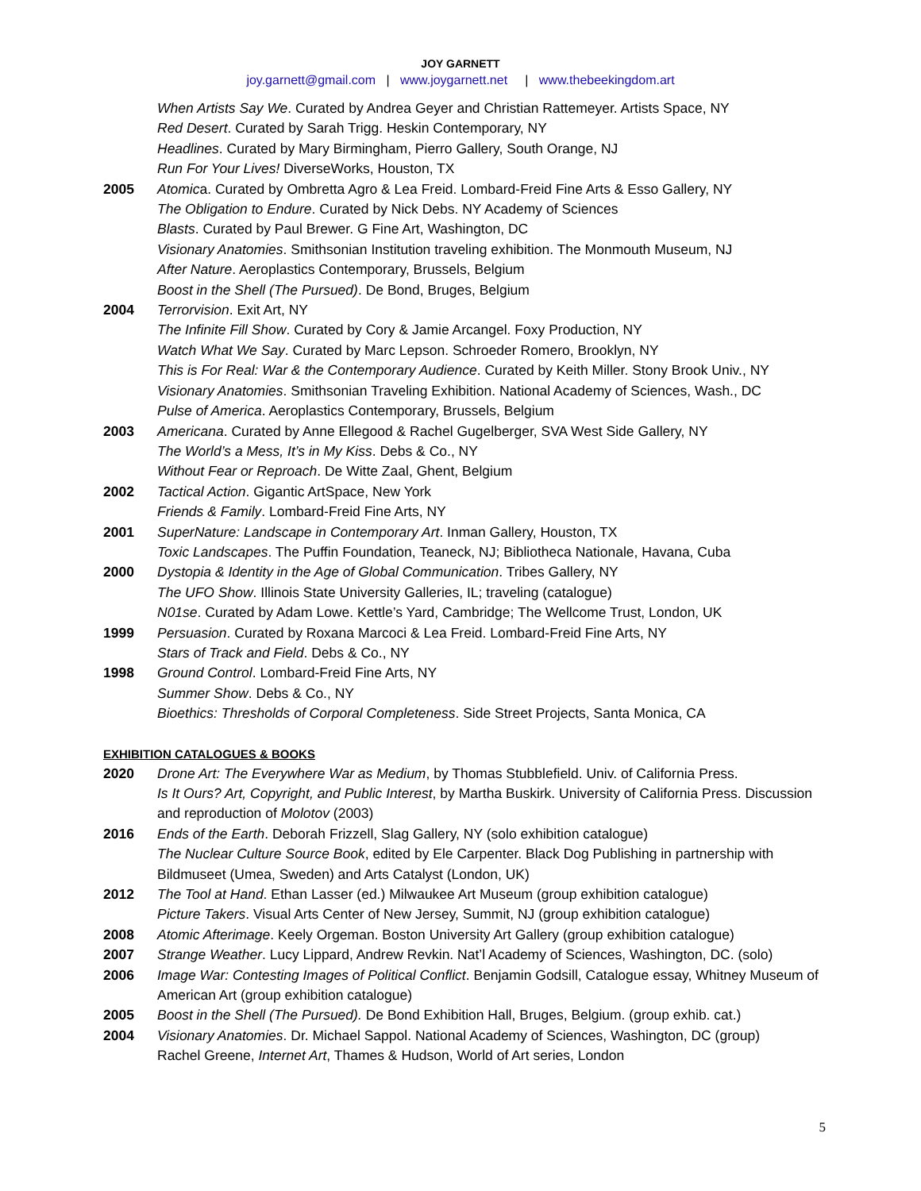JOY GARNETT
joy.garnett@gmail.com | www.joygarnett.net | www.thebeekingdom.art
When Artists Say We. Curated by Andrea Geyer and Christian Rattemeyer. Artists Space, NY
Red Desert. Curated by Sarah Trigg. Heskin Contemporary, NY
Headlines. Curated by Mary Birmingham, Pierro Gallery, South Orange, NJ
Run For Your Lives! DiverseWorks, Houston, TX
2005 Atomica. Curated by Ombretta Agro & Lea Freid. Lombard-Freid Fine Arts & Esso Gallery, NY
The Obligation to Endure. Curated by Nick Debs. NY Academy of Sciences
Blasts. Curated by Paul Brewer. G Fine Art, Washington, DC
Visionary Anatomies. Smithsonian Institution traveling exhibition. The Monmouth Museum, NJ
After Nature. Aeroplastics Contemporary, Brussels, Belgium
Boost in the Shell (The Pursued). De Bond, Bruges, Belgium
2004 Terrorvision. Exit Art, NY
The Infinite Fill Show. Curated by Cory & Jamie Arcangel. Foxy Production, NY
Watch What We Say. Curated by Marc Lepson. Schroeder Romero, Brooklyn, NY
This is For Real: War & the Contemporary Audience. Curated by Keith Miller. Stony Brook Univ., NY
Visionary Anatomies. Smithsonian Traveling Exhibition. National Academy of Sciences, Wash., DC
Pulse of America. Aeroplastics Contemporary, Brussels, Belgium
2003 Americana. Curated by Anne Ellegood & Rachel Gugelberger, SVA West Side Gallery, NY
The World’s a Mess, It’s in My Kiss. Debs & Co., NY
Without Fear or Reproach. De Witte Zaal, Ghent, Belgium
2002 Tactical Action. Gigantic ArtSpace, New York
Friends & Family. Lombard-Freid Fine Arts, NY
2001 SuperNature: Landscape in Contemporary Art. Inman Gallery, Houston, TX
Toxic Landscapes. The Puffin Foundation, Teaneck, NJ; Bibliotheca Nationale, Havana, Cuba
2000 Dystopia & Identity in the Age of Global Communication. Tribes Gallery, NY
The UFO Show. Illinois State University Galleries, IL; traveling (catalogue)
N01se. Curated by Adam Lowe. Kettle’s Yard, Cambridge; The Wellcome Trust, London, UK
1999 Persuasion. Curated by Roxana Marcoci & Lea Freid. Lombard-Freid Fine Arts, NY
Stars of Track and Field. Debs & Co., NY
1998 Ground Control. Lombard-Freid Fine Arts, NY
Summer Show. Debs & Co., NY
Bioethics: Thresholds of Corporal Completeness. Side Street Projects, Santa Monica, CA
EXHIBITION CATALOGUES & BOOKS
2020 Drone Art: The Everywhere War as Medium, by Thomas Stubblefield. Univ. of California Press.
Is It Ours? Art, Copyright, and Public Interest, by Martha Buskirk. University of California Press. Discussion and reproduction of Molotov (2003)
2016 Ends of the Earth. Deborah Frizzell, Slag Gallery, NY (solo exhibition catalogue)
The Nuclear Culture Source Book, edited by Ele Carpenter. Black Dog Publishing in partnership with Bildmuseet (Umea, Sweden) and Arts Catalyst (London, UK)
2012 The Tool at Hand. Ethan Lasser (ed.) Milwaukee Art Museum (group exhibition catalogue)
Picture Takers. Visual Arts Center of New Jersey, Summit, NJ (group exhibition catalogue)
2008 Atomic Afterimage. Keely Orgeman. Boston University Art Gallery (group exhibition catalogue)
2007 Strange Weather. Lucy Lippard, Andrew Revkin. Nat’l Academy of Sciences, Washington, DC. (solo)
2006 Image War: Contesting Images of Political Conflict. Benjamin Godsill, Catalogue essay, Whitney Museum of American Art (group exhibition catalogue)
2005 Boost in the Shell (The Pursued). De Bond Exhibition Hall, Bruges, Belgium. (group exhib. cat.)
2004 Visionary Anatomies. Dr. Michael Sappol. National Academy of Sciences, Washington, DC (group)
Rachel Greene, Internet Art, Thames & Hudson, World of Art series, London
5